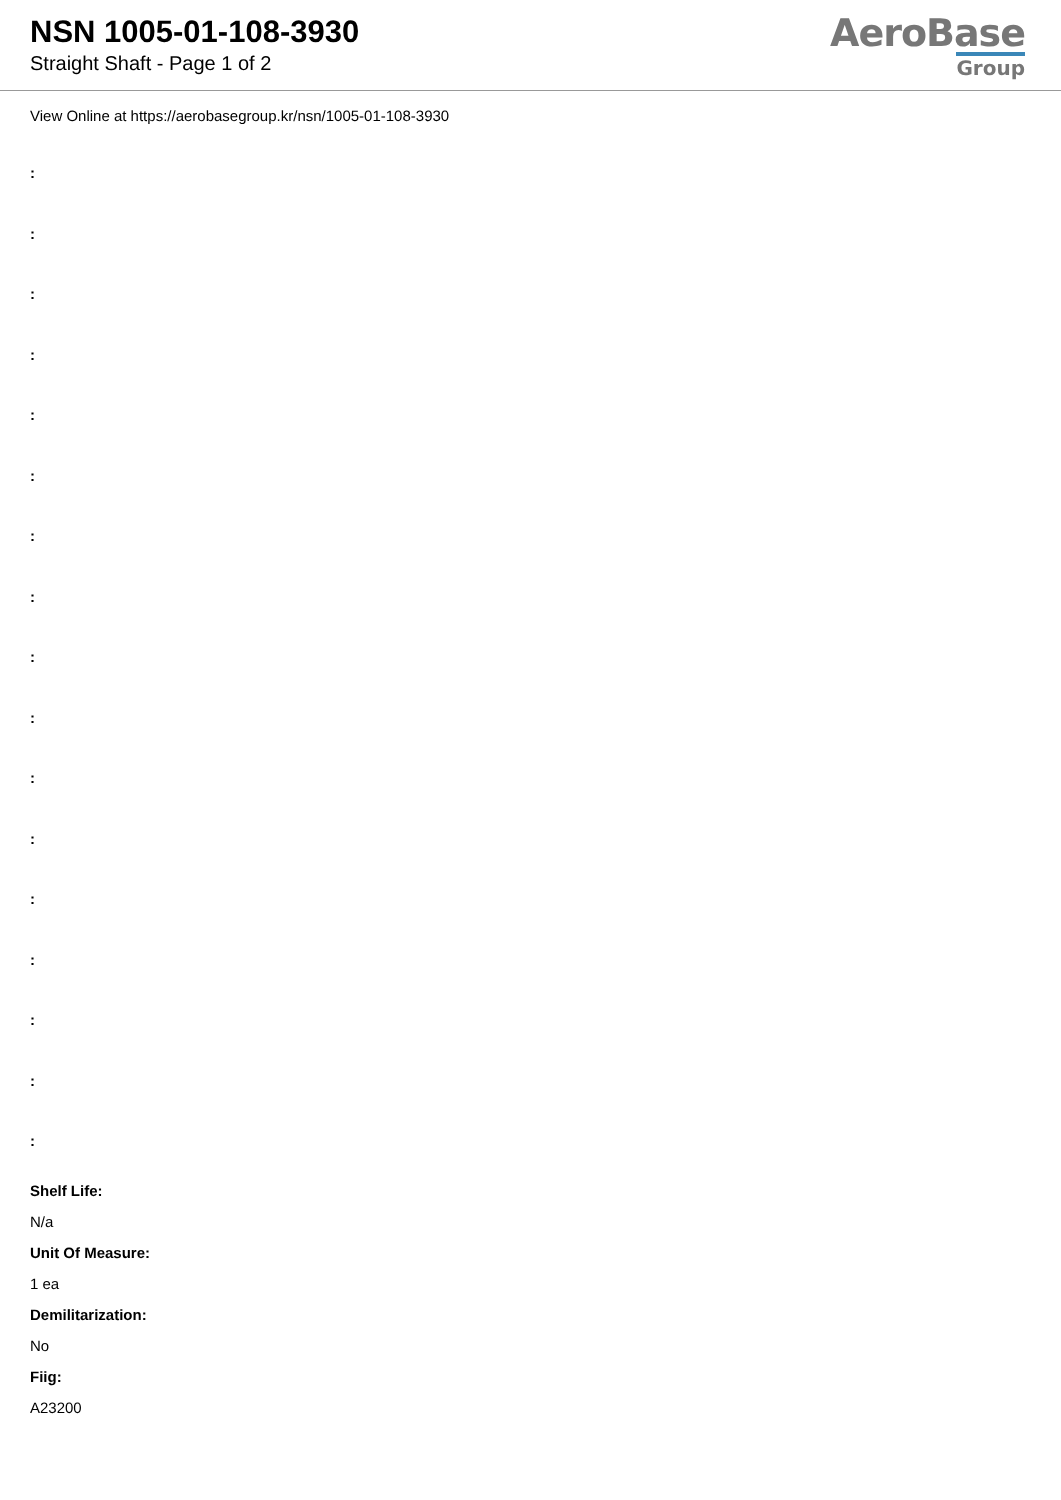NSN 1005-01-108-3930
Straight Shaft - Page 1 of 2
AeroBase
Group
View Online at https://aerobasegroup.kr/nsn/1005-01-108-3930
:
:
:
:
:
:
:
:
:
:
:
:
:
:
:
:
:
Shelf Life:
N/a
Unit Of Measure:
1 ea
Demilitarization:
No
Fiig:
A23200